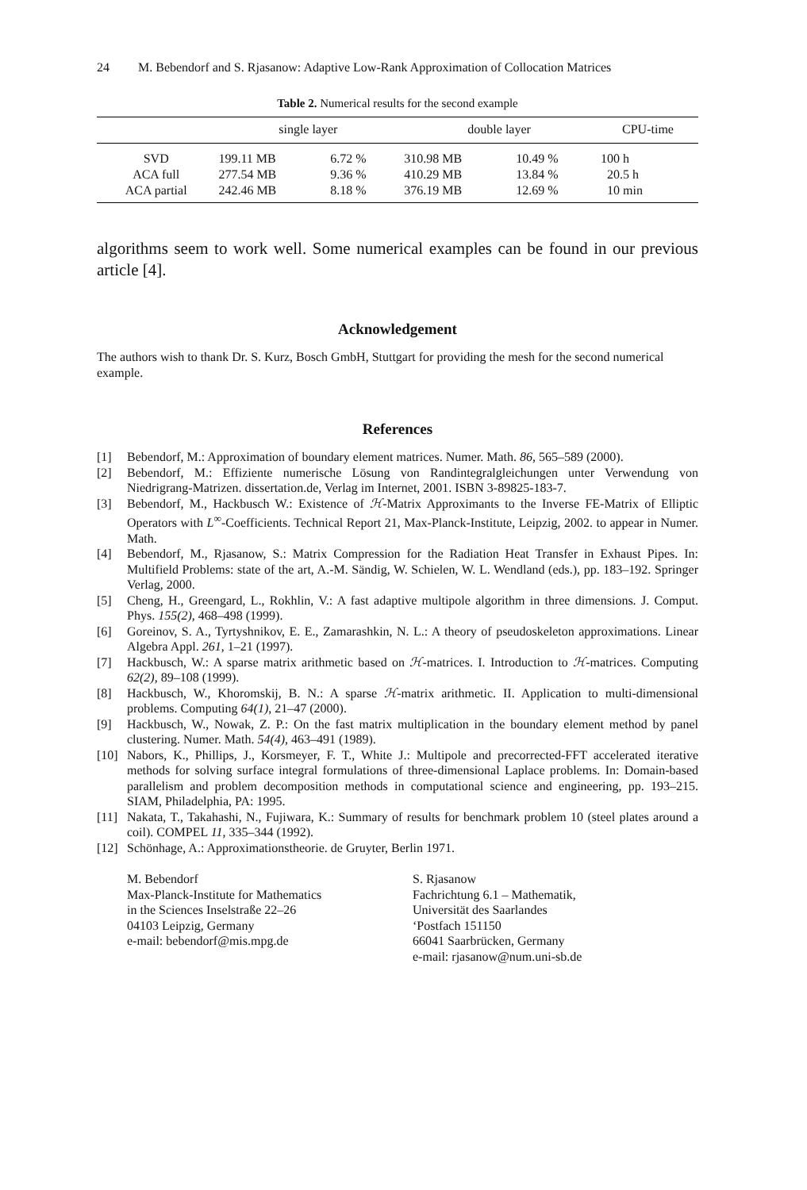24 M. Bebendorf and S. Rjasanow: Adaptive Low-Rank Approximation of Collocation Matrices
Table 2. Numerical results for the second example
| | single layer | | double layer | | CPU-time |
| --- | --- | --- | --- | --- | --- |
| SVD | 199.11 MB | 6.72 % | 310.98 MB | 10.49 % | 100 h |
| ACA full | 277.54 MB | 9.36 % | 410.29 MB | 13.84 % | 20.5 h |
| ACA partial | 242.46 MB | 8.18 % | 376.19 MB | 12.69 % | 10 min |
algorithms seem to work well. Some numerical examples can be found in our previous article [4].
Acknowledgement
The authors wish to thank Dr. S. Kurz, Bosch GmbH, Stuttgart for providing the mesh for the second numerical example.
References
[1] Bebendorf, M.: Approximation of boundary element matrices. Numer. Math. 86, 565–589 (2000).
[2] Bebendorf, M.: Effiziente numerische Lösung von Randintegralgleichungen unter Verwendung von Niedrigrang-Matrizen. dissertation.de, Verlag im Internet, 2001. ISBN 3-89825-183-7.
[3] Bebendorf, M., Hackbusch W.: Existence of ℋ-Matrix Approximants to the Inverse FE-Matrix of Elliptic Operators with L<sup>∞</sup>-Coefficients. Technical Report 21, Max-Planck-Institute, Leipzig, 2002. to appear in Numer. Math.
[4] Bebendorf, M., Rjasanow, S.: Matrix Compression for the Radiation Heat Transfer in Exhaust Pipes. In: Multifield Problems: state of the art, A.-M. Sändig, W. Schielen, W. L. Wendland (eds.), pp. 183–192. Springer Verlag, 2000.
[5] Cheng, H., Greengard, L., Rokhlin, V.: A fast adaptive multipole algorithm in three dimensions. J. Comput. Phys. 155(2), 468–498 (1999).
[6] Goreinov, S. A., Tyrtyshnikov, E. E., Zamarashkin, N. L.: A theory of pseudoskeleton approximations. Linear Algebra Appl. 261, 1–21 (1997).
[7] Hackbusch, W.: A sparse matrix arithmetic based on ℋ-matrices. I. Introduction to ℋ-matrices. Computing 62(2), 89–108 (1999).
[8] Hackbusch, W., Khoromskij, B. N.: A sparse ℋ-matrix arithmetic. II. Application to multi-dimensional problems. Computing 64(1), 21–47 (2000).
[9] Hackbusch, W., Nowak, Z. P.: On the fast matrix multiplication in the boundary element method by panel clustering. Numer. Math. 54(4), 463–491 (1989).
[10] Nabors, K., Phillips, J., Korsmeyer, F. T., White J.: Multipole and precorrected-FFT accelerated iterative methods for solving surface integral formulations of three-dimensional Laplace problems. In: Domain-based parallelism and problem decomposition methods in computational science and engineering, pp. 193–215. SIAM, Philadelphia, PA: 1995.
[11] Nakata, T., Takahashi, N., Fujiwara, K.: Summary of results for benchmark problem 10 (steel plates around a coil). COMPEL 11, 335–344 (1992).
[12] Schönhage, A.: Approximationstheorie. de Gruyter, Berlin 1971.
M. Bebendorf
Max-Planck-Institute for Mathematics
in the Sciences Inselstraße 22–26
04103 Leipzig, Germany
e-mail: bebendorf@mis.mpg.de
S. Rjasanow
Fachrichtung 6.1 – Mathematik,
Universität des Saarlandes
‘Postfach 151150
66041 Saarbrücken, Germany
e-mail: rjasanow@num.uni-sb.de